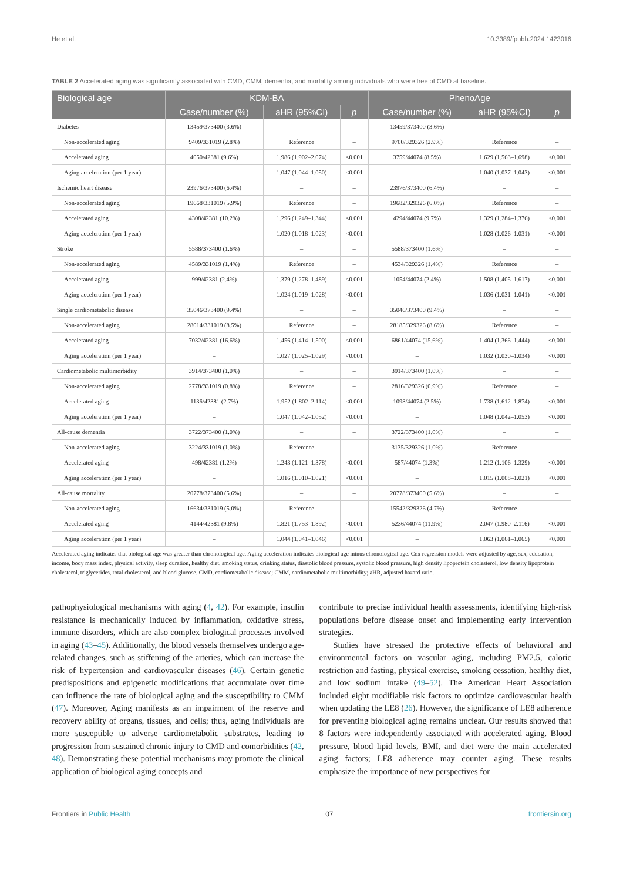He et al. 10.3389/fpubh.2024.1423016
TABLE 2 Accelerated aging was significantly associated with CMD, CMM, dementia, and mortality among individuals who were free of CMD at baseline.
| Biological age | KDM-BA | | | PhenoAge | | |
| --- | --- | --- | --- | --- | --- | --- |
| | Case/number (%) | aHR (95%CI) | p | Case/number (%) | aHR (95%CI) | p |
| Diabetes | 13459/373400 (3.6%) | – | – | 13459/373400 (3.6%) | – | – |
| Non-accelerated aging | 9409/331019 (2.8%) | Reference | – | 9700/329326 (2.9%) | Reference | – |
| Accelerated aging | 4050/42381 (9.6%) | 1.986 (1.902–2.074) | <0.001 | 3759/44074 (8.5%) | 1.629 (1.563–1.698) | <0.001 |
| Aging acceleration (per 1 year) | – | 1.047 (1.044–1.050) | <0.001 | – | 1.040 (1.037–1.043) | <0.001 |
| Ischemic heart disease | 23976/373400 (6.4%) | – | – | 23976/373400 (6.4%) | – | – |
| Non-accelerated aging | 19668/331019 (5.9%) | Reference | – | 19682/329326 (6.0%) | Reference | – |
| Accelerated aging | 4308/42381 (10.2%) | 1.296 (1.249–1.344) | <0.001 | 4294/44074 (9.7%) | 1.329 (1.284–1.376) | <0.001 |
| Aging acceleration (per 1 year) | – | 1.020 (1.018–1.023) | <0.001 | – | 1.028 (1.026–1.031) | <0.001 |
| Stroke | 5588/373400 (1.6%) | – | – | 5588/373400 (1.6%) | – | – |
| Non-accelerated aging | 4589/331019 (1.4%) | Reference | – | 4534/329326 (1.4%) | Reference | – |
| Accelerated aging | 999/42381 (2.4%) | 1.379 (1.278–1.489) | <0.001 | 1054/44074 (2.4%) | 1.508 (1.405–1.617) | <0.001 |
| Aging acceleration (per 1 year) | – | 1.024 (1.019–1.028) | <0.001 | – | 1.036 (1.031–1.041) | <0.001 |
| Single cardiometabolic disease | 35046/373400 (9.4%) | – | – | 35046/373400 (9.4%) | – | – |
| Non-accelerated aging | 28014/331019 (8.5%) | Reference | – | 28185/329326 (8.6%) | Reference | – |
| Accelerated aging | 7032/42381 (16.6%) | 1.456 (1.414–1.500) | <0.001 | 6861/44074 (15.6%) | 1.404 (1.366–1.444) | <0.001 |
| Aging acceleration (per 1 year) | – | 1.027 (1.025–1.029) | <0.001 | – | 1.032 (1.030–1.034) | <0.001 |
| Cardiometabolic multimorbidity | 3914/373400 (1.0%) | – | – | 3914/373400 (1.0%) | – | – |
| Non-accelerated aging | 2778/331019 (0.8%) | Reference | – | 2816/329326 (0.9%) | Reference | – |
| Accelerated aging | 1136/42381 (2.7%) | 1.952 (1.802–2.114) | <0.001 | 1098/44074 (2.5%) | 1.738 (1.612–1.874) | <0.001 |
| Aging acceleration (per 1 year) | – | 1.047 (1.042–1.052) | <0.001 | – | 1.048 (1.042–1.053) | <0.001 |
| All-cause dementia | 3722/373400 (1.0%) | – | – | 3722/373400 (1.0%) | – | – |
| Non-accelerated aging | 3224/331019 (1.0%) | Reference | – | 3135/329326 (1.0%) | Reference | – |
| Accelerated aging | 498/42381 (1.2%) | 1.243 (1.121–1.378) | <0.001 | 587/44074 (1.3%) | 1.212 (1.106–1.329) | <0.001 |
| Aging acceleration (per 1 year) | – | 1.016 (1.010–1.021) | <0.001 | – | 1.015 (1.008–1.021) | <0.001 |
| All-cause mortality | 20778/373400 (5.6%) | – | – | 20778/373400 (5.6%) | – | – |
| Non-accelerated aging | 16634/331019 (5.0%) | Reference | – | 15542/329326 (4.7%) | Reference | – |
| Accelerated aging | 4144/42381 (9.8%) | 1.821 (1.753–1.892) | <0.001 | 5236/44074 (11.9%) | 2.047 (1.980–2.116) | <0.001 |
| Aging acceleration (per 1 year) | – | 1.044 (1.041–1.046) | <0.001 | – | 1.063 (1.061–1.065) | <0.001 |
Accelerated aging indicates that biological age was greater than chronological age. Aging acceleration indicates biological age minus chronological age. Cox regression models were adjusted by age, sex, education, income, body mass index, physical activity, sleep duration, healthy diet, smoking status, drinking status, diastolic blood pressure, systolic blood pressure, high density lipoprotein cholesterol, low density lipoprotein cholesterol, triglycerides, total cholesterol, and blood glucose. CMD, cardiometabolic disease; CMM, cardiometabolic multimorbidity; aHR, adjusted hazard ratio.
pathophysiological mechanisms with aging (4, 42). For example, insulin resistance is mechanically induced by inflammation, oxidative stress, immune disorders, which are also complex biological processes involved in aging (43–45). Additionally, the blood vessels themselves undergo age-related changes, such as stiffening of the arteries, which can increase the risk of hypertension and cardiovascular diseases (46). Certain genetic predispositions and epigenetic modifications that accumulate over time can influence the rate of biological aging and the susceptibility to CMM (47). Moreover, Aging manifests as an impairment of the reserve and recovery ability of organs, tissues, and cells; thus, aging individuals are more susceptible to adverse cardiometabolic substrates, leading to progression from sustained chronic injury to CMD and comorbidities (42, 48). Demonstrating these potential mechanisms may promote the clinical application of biological aging concepts and
contribute to precise individual health assessments, identifying high-risk populations before disease onset and implementing early intervention strategies.
Studies have stressed the protective effects of behavioral and environmental factors on vascular aging, including PM2.5, caloric restriction and fasting, physical exercise, smoking cessation, healthy diet, and low sodium intake (49–52). The American Heart Association included eight modifiable risk factors to optimize cardiovascular health when updating the LE8 (26). However, the significance of LE8 adherence for preventing biological aging remains unclear. Our results showed that 8 factors were independently associated with accelerated aging. Blood pressure, blood lipid levels, BMI, and diet were the main accelerated aging factors; LE8 adherence may counter aging. These results emphasize the importance of new perspectives for
Frontiers in Public Health 07 frontiersin.org